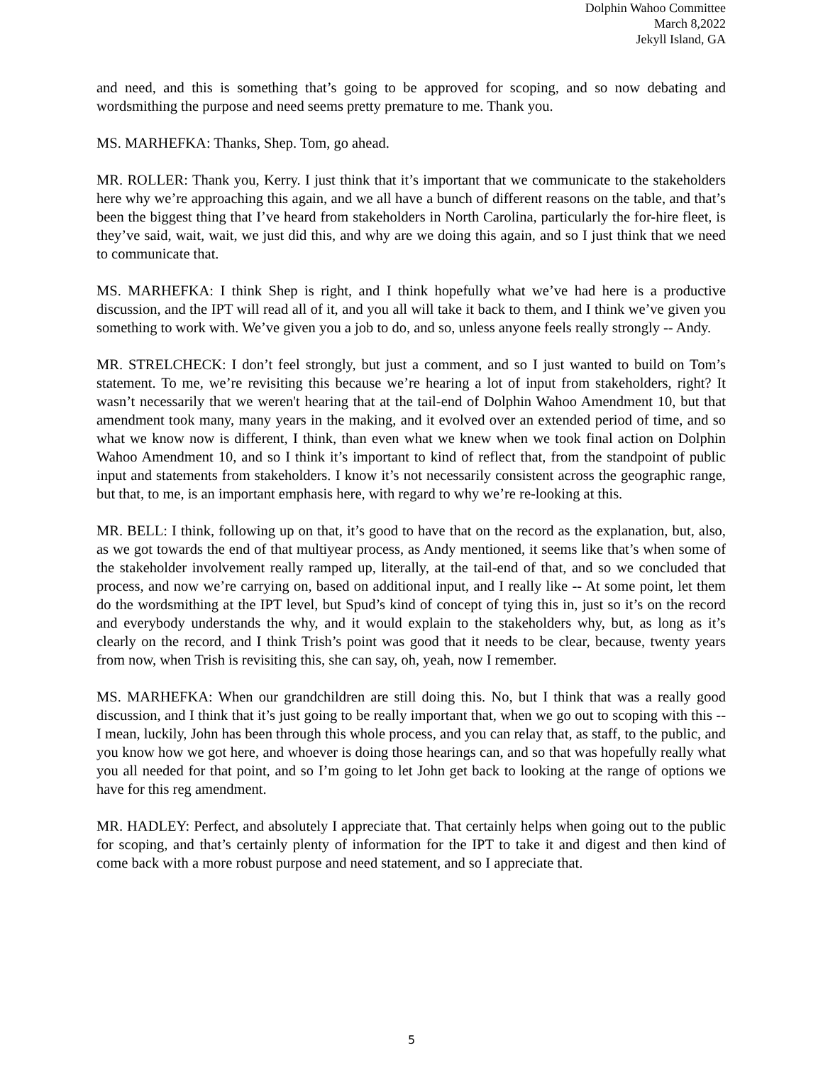Dolphin Wahoo Committee
March 8,2022
Jekyll Island, GA
and need, and this is something that’s going to be approved for scoping, and so now debating and wordsmithing the purpose and need seems pretty premature to me. Thank you.
MS. MARHEFKA: Thanks, Shep. Tom, go ahead.
MR. ROLLER: Thank you, Kerry. I just think that it’s important that we communicate to the stakeholders here why we’re approaching this again, and we all have a bunch of different reasons on the table, and that’s been the biggest thing that I’ve heard from stakeholders in North Carolina, particularly the for-hire fleet, is they’ve said, wait, wait, we just did this, and why are we doing this again, and so I just think that we need to communicate that.
MS. MARHEFKA: I think Shep is right, and I think hopefully what we’ve had here is a productive discussion, and the IPT will read all of it, and you all will take it back to them, and I think we’ve given you something to work with. We’ve given you a job to do, and so, unless anyone feels really strongly -- Andy.
MR. STRELCHECK: I don’t feel strongly, but just a comment, and so I just wanted to build on Tom’s statement. To me, we’re revisiting this because we’re hearing a lot of input from stakeholders, right? It wasn’t necessarily that we weren't hearing that at the tail-end of Dolphin Wahoo Amendment 10, but that amendment took many, many years in the making, and it evolved over an extended period of time, and so what we know now is different, I think, than even what we knew when we took final action on Dolphin Wahoo Amendment 10, and so I think it’s important to kind of reflect that, from the standpoint of public input and statements from stakeholders. I know it’s not necessarily consistent across the geographic range, but that, to me, is an important emphasis here, with regard to why we’re re-looking at this.
MR. BELL: I think, following up on that, it’s good to have that on the record as the explanation, but, also, as we got towards the end of that multiyear process, as Andy mentioned, it seems like that’s when some of the stakeholder involvement really ramped up, literally, at the tail-end of that, and so we concluded that process, and now we’re carrying on, based on additional input, and I really like -- At some point, let them do the wordsmithing at the IPT level, but Spud’s kind of concept of tying this in, just so it’s on the record and everybody understands the why, and it would explain to the stakeholders why, but, as long as it’s clearly on the record, and I think Trish’s point was good that it needs to be clear, because, twenty years from now, when Trish is revisiting this, she can say, oh, yeah, now I remember.
MS. MARHEFKA: When our grandchildren are still doing this. No, but I think that was a really good discussion, and I think that it’s just going to be really important that, when we go out to scoping with this -- I mean, luckily, John has been through this whole process, and you can relay that, as staff, to the public, and you know how we got here, and whoever is doing those hearings can, and so that was hopefully really what you all needed for that point, and so I’m going to let John get back to looking at the range of options we have for this reg amendment.
MR. HADLEY: Perfect, and absolutely I appreciate that. That certainly helps when going out to the public for scoping, and that’s certainly plenty of information for the IPT to take it and digest and then kind of come back with a more robust purpose and need statement, and so I appreciate that.
5